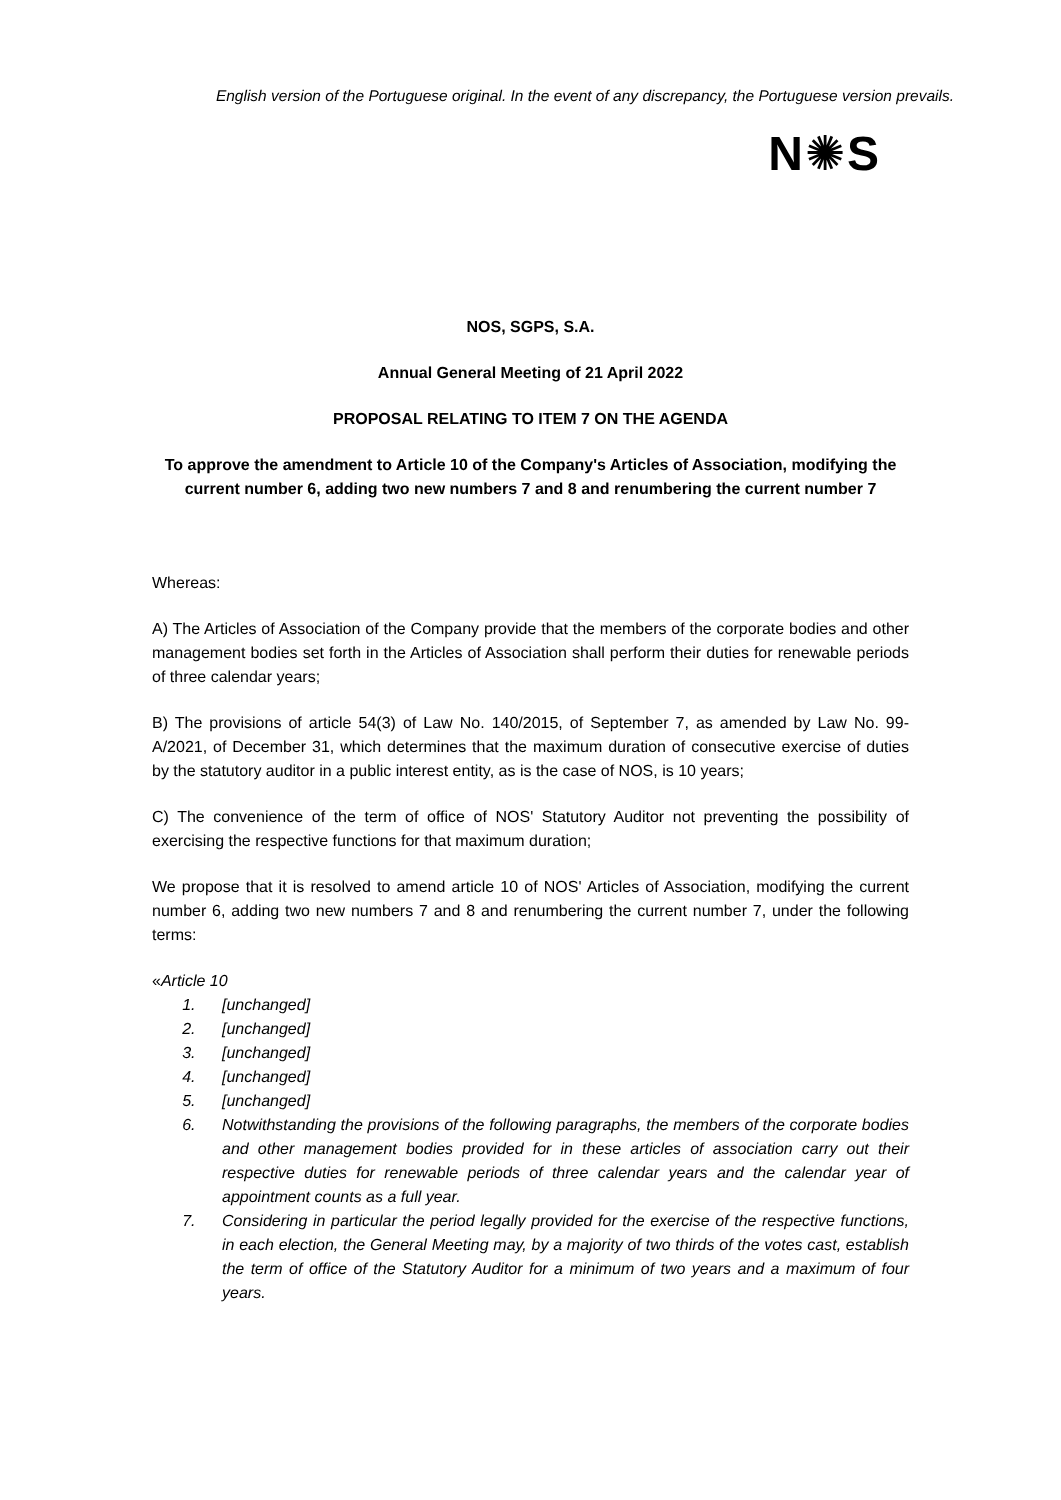English version of the Portuguese original. In the event of any discrepancy, the Portuguese version prevails.
N✺S
NOS, SGPS, S.A.
Annual General Meeting of 21 April 2022
PROPOSAL RELATING TO ITEM 7 ON THE AGENDA
To approve the amendment to Article 10 of the Company's Articles of Association, modifying the current number 6, adding two new numbers 7 and 8 and renumbering the current number 7
Whereas:
A) The Articles of Association of the Company provide that the members of the corporate bodies and other management bodies set forth in the Articles of Association shall perform their duties for renewable periods of three calendar years;
B) The provisions of article 54(3) of Law No. 140/2015, of September 7, as amended by Law No. 99-A/2021, of December 31, which determines that the maximum duration of consecutive exercise of duties by the statutory auditor in a public interest entity, as is the case of NOS, is 10 years;
C) The convenience of the term of office of NOS' Statutory Auditor not preventing the possibility of exercising the respective functions for that maximum duration;
We propose that it is resolved to amend article 10 of NOS' Articles of Association, modifying the current number 6, adding two new numbers 7 and 8 and renumbering the current number 7, under the following terms:
«Article 10
1. [unchanged]
2. [unchanged]
3. [unchanged]
4. [unchanged]
5. [unchanged]
6. Notwithstanding the provisions of the following paragraphs, the members of the corporate bodies and other management bodies provided for in these articles of association carry out their respective duties for renewable periods of three calendar years and the calendar year of appointment counts as a full year.
7. Considering in particular the period legally provided for the exercise of the respective functions, in each election, the General Meeting may, by a majority of two thirds of the votes cast, establish the term of office of the Statutory Auditor for a minimum of two years and a maximum of four years.